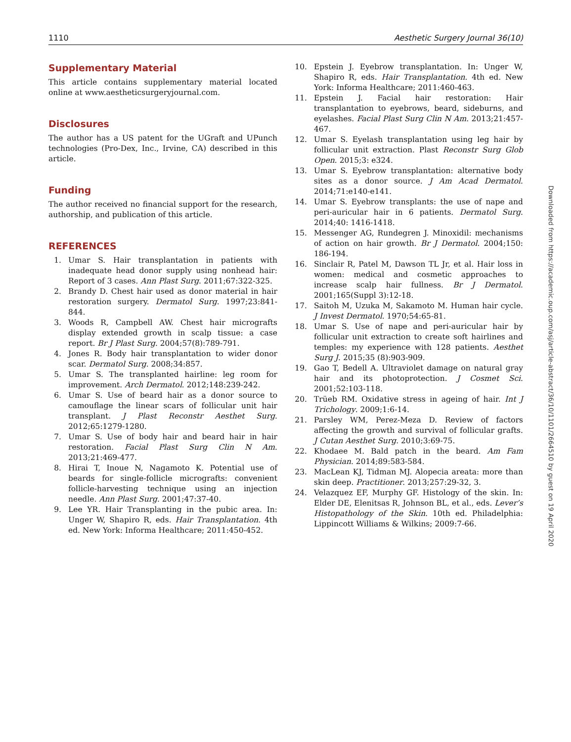1110 Aesthetic Surgery Journal 36(10)
Supplementary Material
This article contains supplementary material located online at www.aestheticsurgeryjournal.com.
Disclosures
The author has a US patent for the UGraft and UPunch technologies (Pro-Dex, Inc., Irvine, CA) described in this article.
Funding
The author received no financial support for the research, authorship, and publication of this article.
REFERENCES
1. Umar S. Hair transplantation in patients with inadequate head donor supply using nonhead hair: Report of 3 cases. Ann Plast Surg. 2011;67:322-325.
2. Brandy D. Chest hair used as donor material in hair restoration surgery. Dermatol Surg. 1997;23:841-844.
3. Woods R, Campbell AW. Chest hair micrografts display extended growth in scalp tissue: a case report. Br J Plast Surg. 2004;57(8):789-791.
4. Jones R. Body hair transplantation to wider donor scar. Dermatol Surg. 2008;34:857.
5. Umar S. The transplanted hairline: leg room for improvement. Arch Dermatol. 2012;148:239-242.
6. Umar S. Use of beard hair as a donor source to camouflage the linear scars of follicular unit hair transplant. J Plast Reconstr Aesthet Surg. 2012;65:1279-1280.
7. Umar S. Use of body hair and beard hair in hair restoration. Facial Plast Surg Clin N Am. 2013;21:469-477.
8. Hirai T, Inoue N, Nagamoto K. Potential use of beards for single-follicle micrografts: convenient follicle-harvesting technique using an injection needle. Ann Plast Surg. 2001;47:37-40.
9. Lee YR. Hair Transplanting in the pubic area. In: Unger W, Shapiro R, eds. Hair Transplantation. 4th ed. New York: Informa Healthcare; 2011:450-452.
10.
Epstein J. Eyebrow transplantation. In: Unger W, Shapiro R, eds. Hair Transplantation. 4th ed. New York: Informa Healthcare; 2011:460-463.
11.
Epstein J. Facial hair restoration: Hair transplantation to eyebrows, beard, sideburns, and eyelashes. Facial Plast Surg Clin N Am. 2013;21:457-467.
12.
Umar S. Eyelash transplantation using leg hair by follicular unit extraction. Plast Reconstr Surg Glob Open. 2015;3: e324.
13.
Umar S. Eyebrow transplantation: alternative body sites as a donor source. J Am Acad Dermatol. 2014;71:e140-e141.
14.
Umar S. Eyebrow transplants: the use of nape and peri-auricular hair in 6 patients. Dermatol Surg. 2014;40: 1416-1418.
15.
Messenger AG, Rundegren J. Minoxidil: mechanisms of action on hair growth. Br J Dermatol. 2004;150: 186-194.
16.
Sinclair R, Patel M, Dawson TL Jr, et al. Hair loss in women: medical and cosmetic approaches to increase scalp hair fullness. Br J Dermatol. 2001;165(Suppl 3):12-18.
17.
Saitoh M, Uzuka M, Sakamoto M. Human hair cycle. J Invest Dermatol. 1970;54:65-81.
18.
Umar S. Use of nape and peri-auricular hair by follicular unit extraction to create soft hairlines and temples: my experience with 128 patients. Aesthet Surg J. 2015;35 (8):903-909.
19.
Gao T, Bedell A. Ultraviolet damage on natural gray hair and its photoprotection. J Cosmet Sci. 2001;52:103-118.
20.
Trüeb RM. Oxidative stress in ageing of hair. Int J Trichology. 2009;1:6-14.
21.
Parsley WM, Perez-Meza D. Review of factors affecting the growth and survival of follicular grafts. J Cutan Aesthet Surg. 2010;3:69-75.
22.
Khodaee M. Bald patch in the beard. Am Fam Physician. 2014;89:583-584.
23.
MacLean KJ, Tidman MJ. Alopecia areata: more than skin deep. Practitioner. 2013;257:29-32, 3.
24.
Velazquez EF, Murphy GF. Histology of the skin. In: Elder DE, Elenitsas R, Johnson BL, et al., eds. Lever’s Histopathology of the Skin. 10th ed. Philadelphia: Lippincott Williams & Wilkins; 2009:7-66.
Downloaded from https://academic.oup.com/asj/article-abstract/36/10/1101/2664510 by guest on 19 April 2020